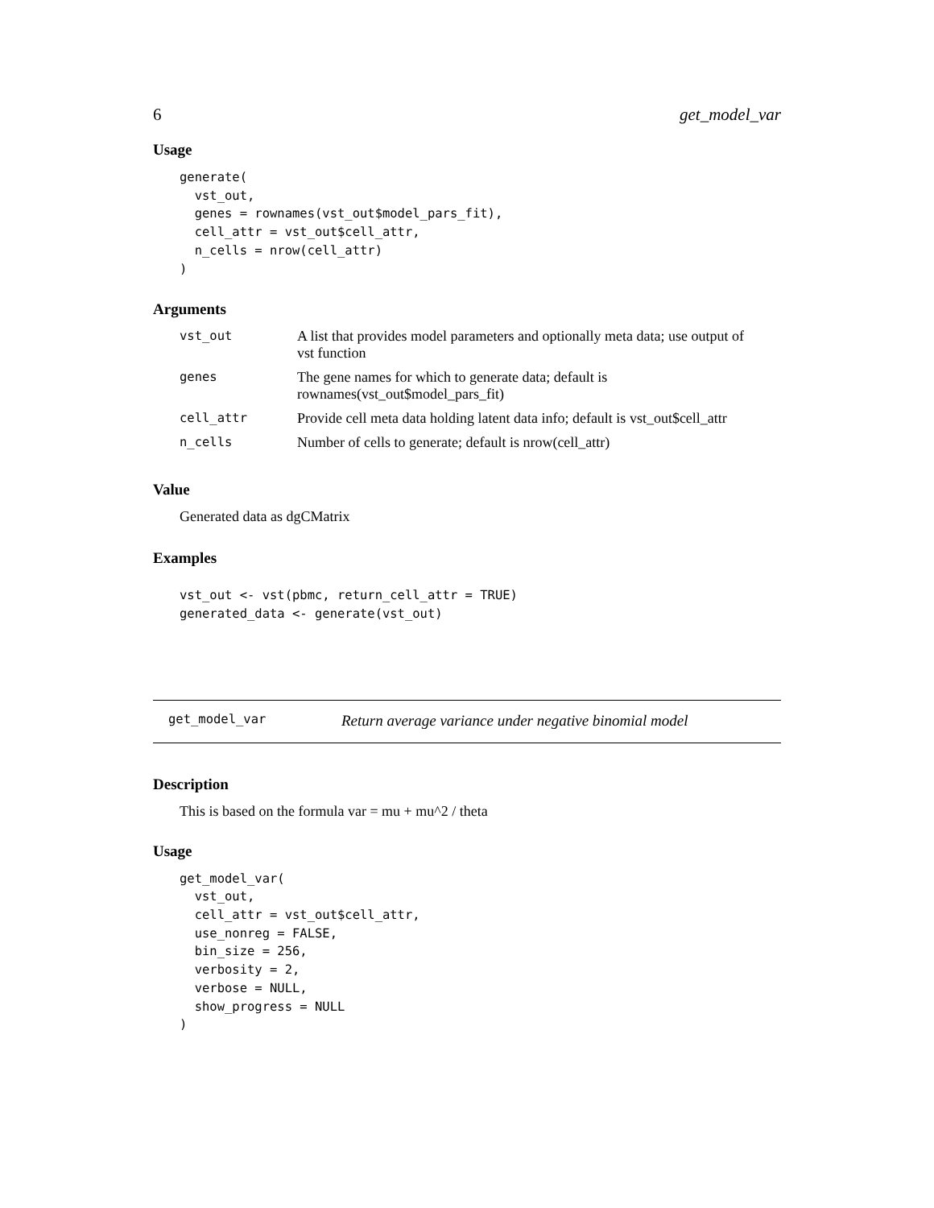6 get_model_var
Usage
generate(
  vst_out,
  genes = rownames(vst_out$model_pars_fit),
  cell_attr = vst_out$cell_attr,
  n_cells = nrow(cell_attr)
)
Arguments
| vst_out | A list that provides model parameters and optionally meta data; use output of vst function |
| genes | The gene names for which to generate data; default is rownames(vst_out$model_pars_fit) |
| cell_attr | Provide cell meta data holding latent data info; default is vst_out$cell_attr |
| n_cells | Number of cells to generate; default is nrow(cell_attr) |
Value
Generated data as dgCMatrix
Examples
vst_out <- vst(pbmc, return_cell_attr = TRUE)
generated_data <- generate(vst_out)
get_model_var Return average variance under negative binomial model
Description
This is based on the formula var = mu + mu^2 / theta
Usage
get_model_var(
  vst_out,
  cell_attr = vst_out$cell_attr,
  use_nonreg = FALSE,
  bin_size = 256,
  verbosity = 2,
  verbose = NULL,
  show_progress = NULL
)